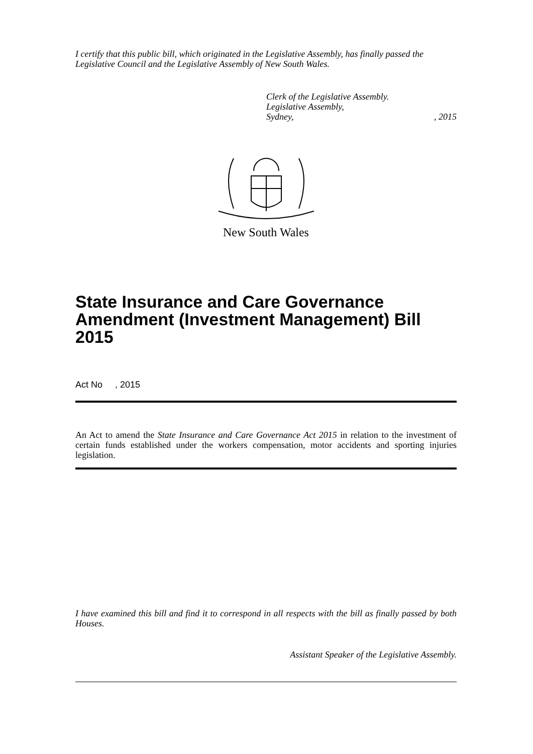I certify that this public bill, which originated in the Legislative Assembly, has finally passed the Legislative Council and the Legislative Assembly of New South Wales.
Clerk of the Legislative Assembly.
Legislative Assembly,
Sydney,, 2015
New South Wales
State Insurance and Care Governance Amendment (Investment Management) Bill 2015
Act No , 2015
An Act to amend the State Insurance and Care Governance Act 2015 in relation to the investment of certain funds established under the workers compensation, motor accidents and sporting injuries legislation.
I have examined this bill and find it to correspond in all respects with the bill as finally passed by both Houses.
Assistant Speaker of the Legislative Assembly.